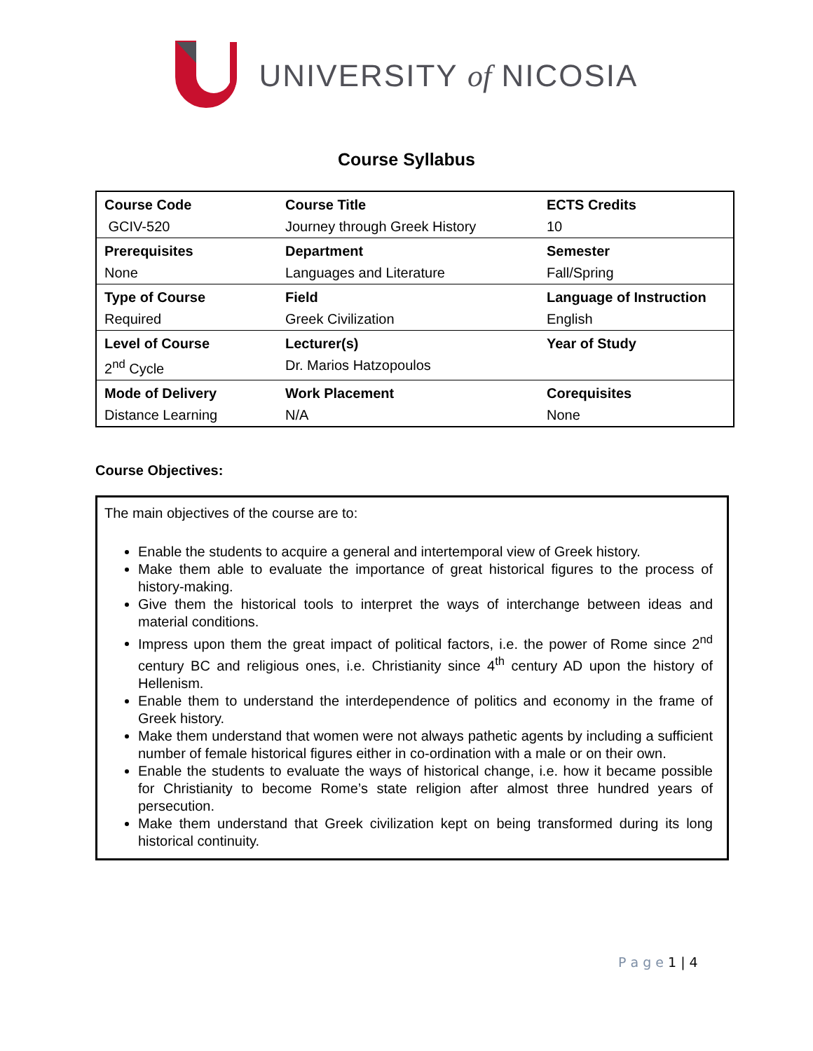UNIVERSITY of NICOSIA
Course Syllabus
| Course Code | Course Title | ECTS Credits |
| GCIV-520 | Journey through Greek History | 10 |
| Prerequisites | Department | Semester |
| None | Languages and Literature | Fall/Spring |
| Type of Course | Field | Language of Instruction |
| Required | Greek Civilization | English |
| Level of Course | Lecturer(s) | Year of Study |
| 2<sup>nd</sup> Cycle | Dr. Marios Hatzopoulos | |
| Mode of Delivery | Work Placement | Corequisites |
| Distance Learning | N/A | None |
Course Objectives:
The main objectives of the course are to:
Enable the students to acquire a general and intertemporal view of Greek history.
Make them able to evaluate the importance of great historical figures to the process of history-making.
Give them the historical tools to interpret the ways of interchange between ideas and material conditions.
Impress upon them the great impact of political factors, i.e. the power of Rome since 2<sup>nd</sup> century BC and religious ones, i.e. Christianity since 4<sup>th</sup> century AD upon the history of Hellenism.
Enable them to understand the interdependence of politics and economy in the frame of Greek history.
Make them understand that women were not always pathetic agents by including a sufficient number of female historical figures either in co-ordination with a male or on their own.
Enable the students to evaluate the ways of historical change, i.e. how it became possible for Christianity to become Rome’s state religion after almost three hundred years of persecution.
Make them understand that Greek civilization kept on being transformed during its long historical continuity.
P a g e 1 | 4